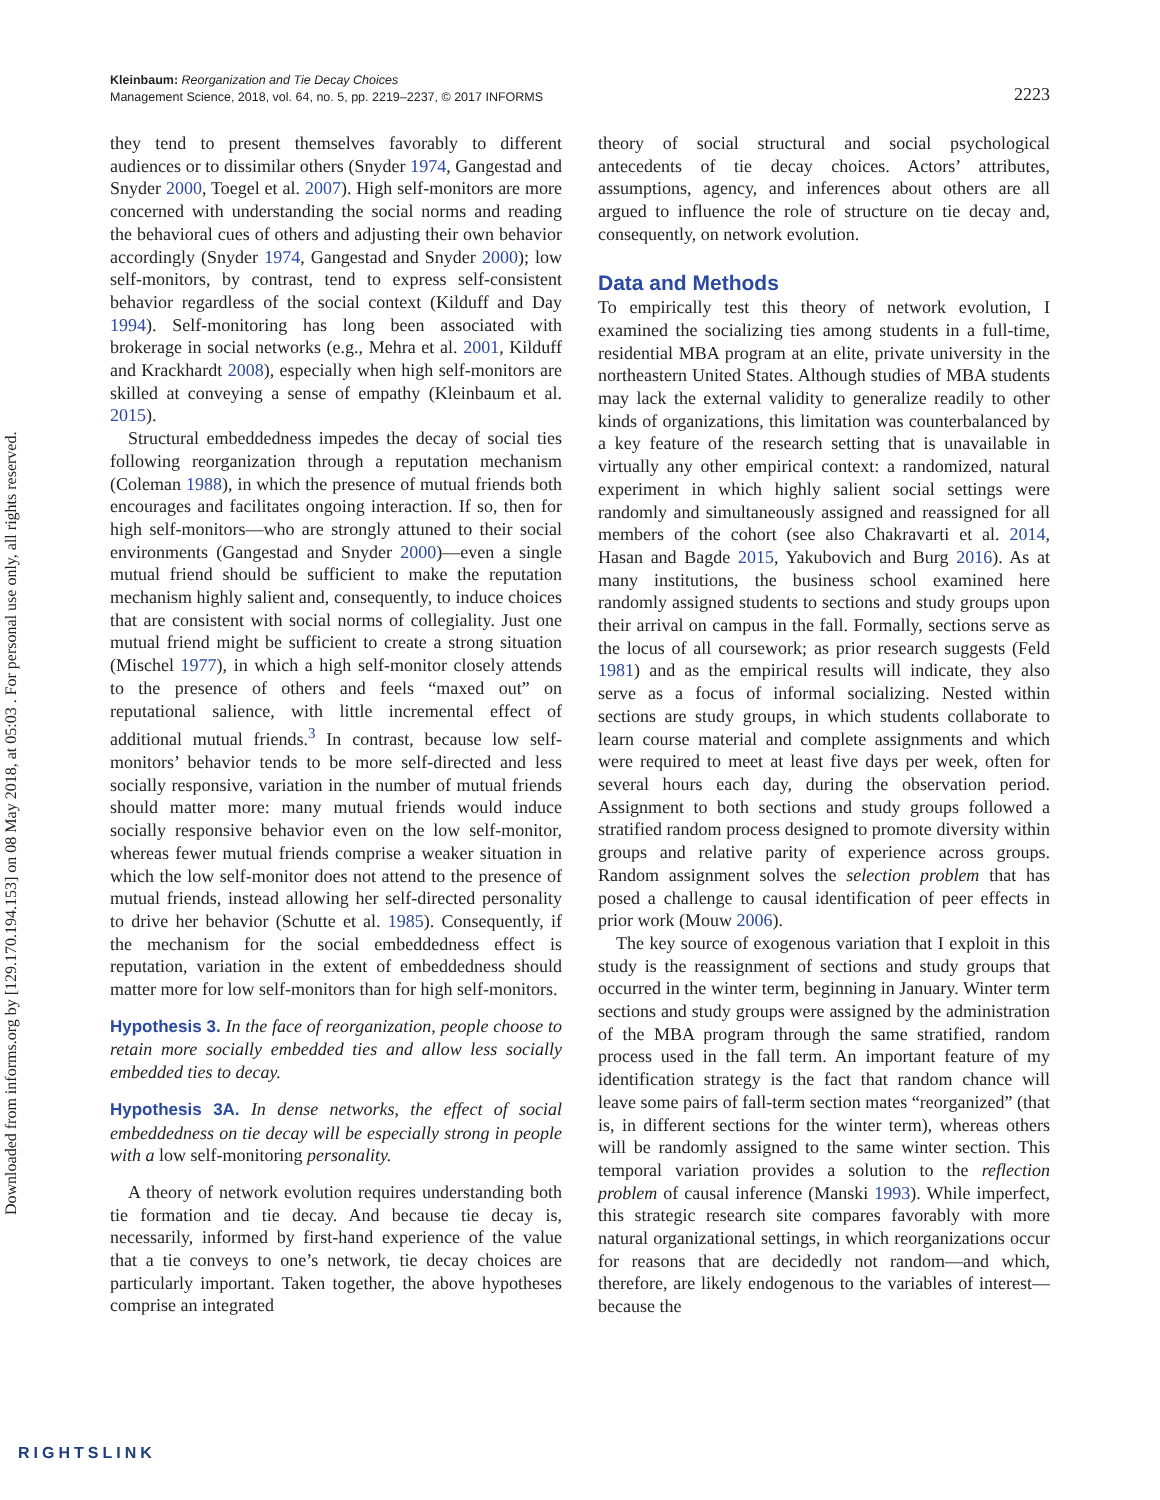Kleinbaum: Reorganization and Tie Decay Choices
Management Science, 2018, vol. 64, no. 5, pp. 2219–2237, © 2017 INFORMS
2223
Downloaded from informs.org by [129.170.194.153] on 08 May 2018, at 05:03 . For personal use only, all rights reserved.
they tend to present themselves favorably to different audiences or to dissimilar others (Snyder 1974, Gangestad and Snyder 2000, Toegel et al. 2007). High self-monitors are more concerned with understanding the social norms and reading the behavioral cues of others and adjusting their own behavior accordingly (Snyder 1974, Gangestad and Snyder 2000); low self-monitors, by contrast, tend to express self-consistent behavior regardless of the social context (Kilduff and Day 1994). Self-monitoring has long been associated with brokerage in social networks (e.g., Mehra et al. 2001, Kilduff and Krackhardt 2008), especially when high self-monitors are skilled at conveying a sense of empathy (Kleinbaum et al. 2015).
Structural embeddedness impedes the decay of social ties following reorganization through a reputation mechanism (Coleman 1988), in which the presence of mutual friends both encourages and facilitates ongoing interaction. If so, then for high self-monitors—who are strongly attuned to their social environments (Gangestad and Snyder 2000)—even a single mutual friend should be sufficient to make the reputation mechanism highly salient and, consequently, to induce choices that are consistent with social norms of collegiality. Just one mutual friend might be sufficient to create a strong situation (Mischel 1977), in which a high self-monitor closely attends to the presence of others and feels “maxed out” on reputational salience, with little incremental effect of additional mutual friends.<sup>3</sup> In contrast, because low self-monitors’ behavior tends to be more self-directed and less socially responsive, variation in the number of mutual friends should matter more: many mutual friends would induce socially responsive behavior even on the low self-monitor, whereas fewer mutual friends comprise a weaker situation in which the low self-monitor does not attend to the presence of mutual friends, instead allowing her self-directed personality to drive her behavior (Schutte et al. 1985). Consequently, if the mechanism for the social embeddedness effect is reputation, variation in the extent of embeddedness should matter more for low self-monitors than for high self-monitors.
Hypothesis 3. In the face of reorganization, people choose to retain more socially embedded ties and allow less socially embedded ties to decay.
Hypothesis 3A. In dense networks, the effect of social embeddedness on tie decay will be especially strong in people with a low self-monitoring personality.
A theory of network evolution requires understanding both tie formation and tie decay. And because tie decay is, necessarily, informed by first-hand experience of the value that a tie conveys to one’s network, tie decay choices are particularly important. Taken together, the above hypotheses comprise an integrated
theory of social structural and social psychological antecedents of tie decay choices. Actors’ attributes, assumptions, agency, and inferences about others are all argued to influence the role of structure on tie decay and, consequently, on network evolution.
Data and Methods
To empirically test this theory of network evolution, I examined the socializing ties among students in a full-time, residential MBA program at an elite, private university in the northeastern United States. Although studies of MBA students may lack the external validity to generalize readily to other kinds of organizations, this limitation was counterbalanced by a key feature of the research setting that is unavailable in virtually any other empirical context: a randomized, natural experiment in which highly salient social settings were randomly and simultaneously assigned and reassigned for all members of the cohort (see also Chakravarti et al. 2014, Hasan and Bagde 2015, Yakubovich and Burg 2016). As at many institutions, the business school examined here randomly assigned students to sections and study groups upon their arrival on campus in the fall. Formally, sections serve as the locus of all coursework; as prior research suggests (Feld 1981) and as the empirical results will indicate, they also serve as a focus of informal socializing. Nested within sections are study groups, in which students collaborate to learn course material and complete assignments and which were required to meet at least five days per week, often for several hours each day, during the observation period. Assignment to both sections and study groups followed a stratified random process designed to promote diversity within groups and relative parity of experience across groups. Random assignment solves the selection problem that has posed a challenge to causal identification of peer effects in prior work (Mouw 2006).
The key source of exogenous variation that I exploit in this study is the reassignment of sections and study groups that occurred in the winter term, beginning in January. Winter term sections and study groups were assigned by the administration of the MBA program through the same stratified, random process used in the fall term. An important feature of my identification strategy is the fact that random chance will leave some pairs of fall-term section mates “reorganized” (that is, in different sections for the winter term), whereas others will be randomly assigned to the same winter section. This temporal variation provides a solution to the reflection problem of causal inference (Manski 1993). While imperfect, this strategic research site compares favorably with more natural organizational settings, in which reorganizations occur for reasons that are decidedly not random—and which, therefore, are likely endogenous to the variables of interest—because the
RIGHTSLINK